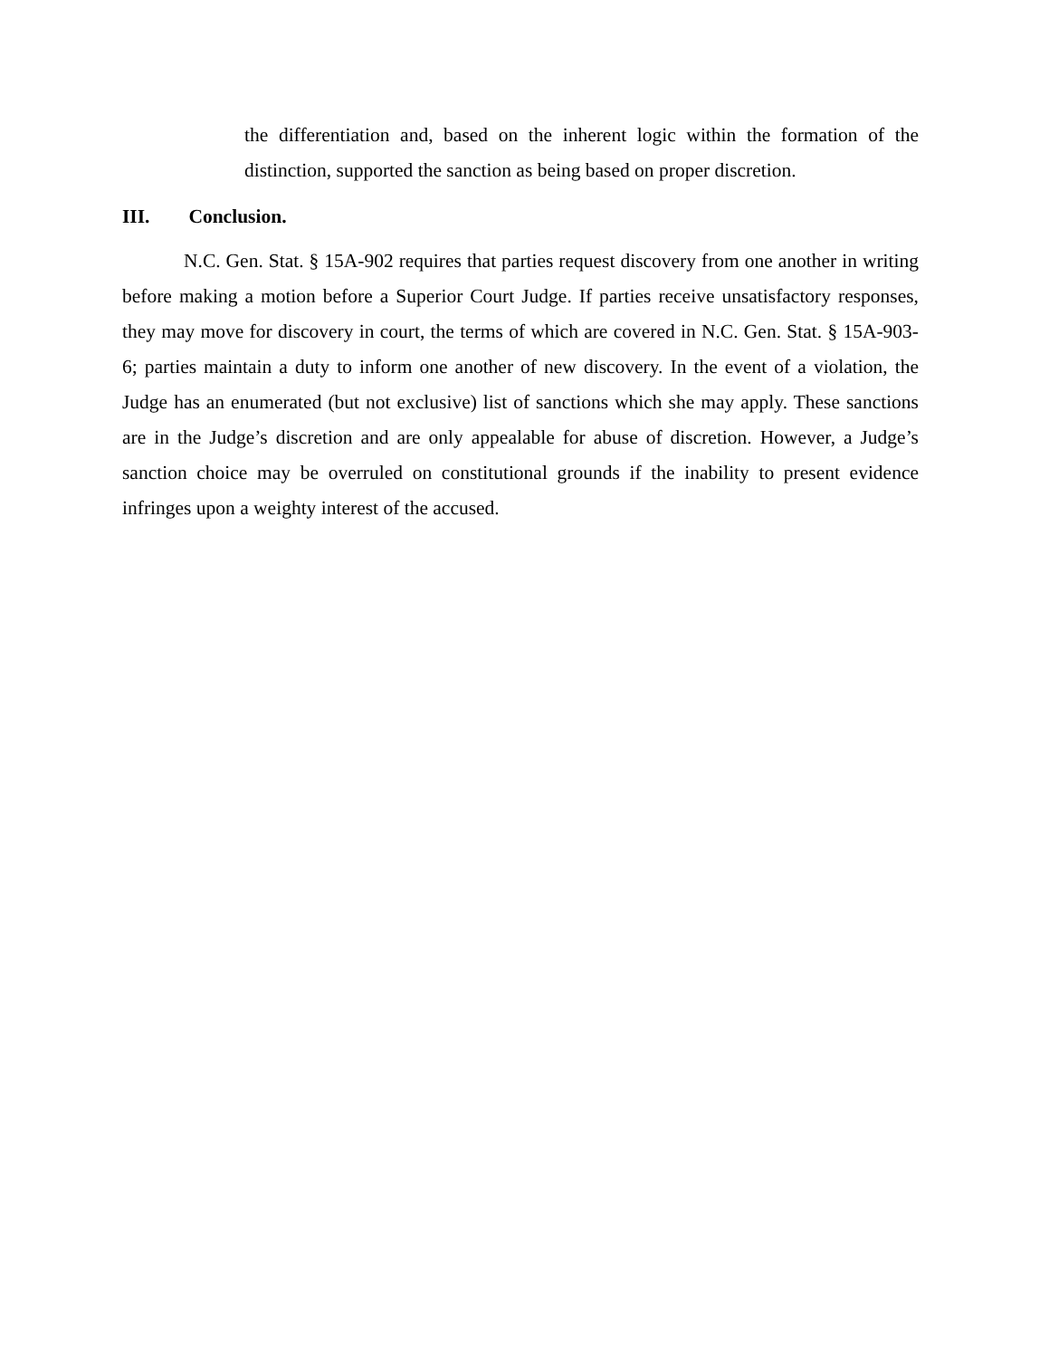the differentiation and, based on the inherent logic within the formation of the distinction, supported the sanction as being based on proper discretion.
III. Conclusion.
N.C. Gen. Stat. § 15A-902 requires that parties request discovery from one another in writing before making a motion before a Superior Court Judge. If parties receive unsatisfactory responses, they may move for discovery in court, the terms of which are covered in N.C. Gen. Stat. § 15A-903-6; parties maintain a duty to inform one another of new discovery. In the event of a violation, the Judge has an enumerated (but not exclusive) list of sanctions which she may apply. These sanctions are in the Judge’s discretion and are only appealable for abuse of discretion. However, a Judge’s sanction choice may be overruled on constitutional grounds if the inability to present evidence infringes upon a weighty interest of the accused.